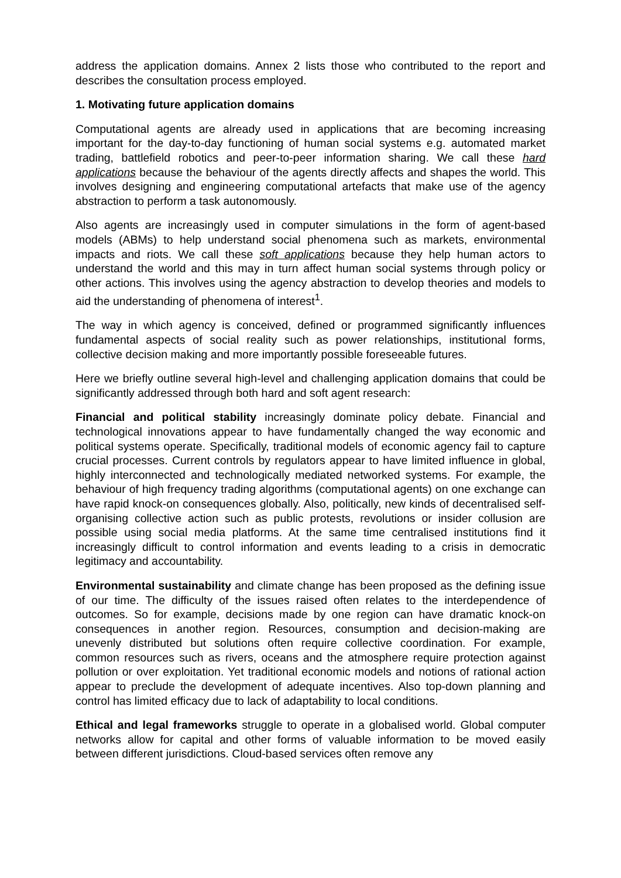address the application domains. Annex 2 lists those who contributed to the report and describes the consultation process employed.
1. Motivating future application domains
Computational agents are already used in applications that are becoming increasing important for the day-to-day functioning of human social systems e.g. automated market trading, battlefield robotics and peer-to-peer information sharing. We call these hard applications because the behaviour of the agents directly affects and shapes the world. This involves designing and engineering computational artefacts that make use of the agency abstraction to perform a task autonomously.
Also agents are increasingly used in computer simulations in the form of agent-based models (ABMs) to help understand social phenomena such as markets, environmental impacts and riots. We call these soft applications because they help human actors to understand the world and this may in turn affect human social systems through policy or other actions. This involves using the agency abstraction to develop theories and models to aid the understanding of phenomena of interest<sup>1</sup>.
The way in which agency is conceived, defined or programmed significantly influences fundamental aspects of social reality such as power relationships, institutional forms, collective decision making and more importantly possible foreseeable futures.
Here we briefly outline several high-level and challenging application domains that could be significantly addressed through both hard and soft agent research:
Financial and political stability increasingly dominate policy debate. Financial and technological innovations appear to have fundamentally changed the way economic and political systems operate. Specifically, traditional models of economic agency fail to capture crucial processes. Current controls by regulators appear to have limited influence in global, highly interconnected and technologically mediated networked systems. For example, the behaviour of high frequency trading algorithms (computational agents) on one exchange can have rapid knock-on consequences globally. Also, politically, new kinds of decentralised self-organising collective action such as public protests, revolutions or insider collusion are possible using social media platforms. At the same time centralised institutions find it increasingly difficult to control information and events leading to a crisis in democratic legitimacy and accountability.
Environmental sustainability and climate change has been proposed as the defining issue of our time. The difficulty of the issues raised often relates to the interdependence of outcomes. So for example, decisions made by one region can have dramatic knock-on consequences in another region. Resources, consumption and decision-making are unevenly distributed but solutions often require collective coordination. For example, common resources such as rivers, oceans and the atmosphere require protection against pollution or over exploitation. Yet traditional economic models and notions of rational action appear to preclude the development of adequate incentives. Also top-down planning and control has limited efficacy due to lack of adaptability to local conditions.
Ethical and legal frameworks struggle to operate in a globalised world. Global computer networks allow for capital and other forms of valuable information to be moved easily between different jurisdictions. Cloud-based services often remove any